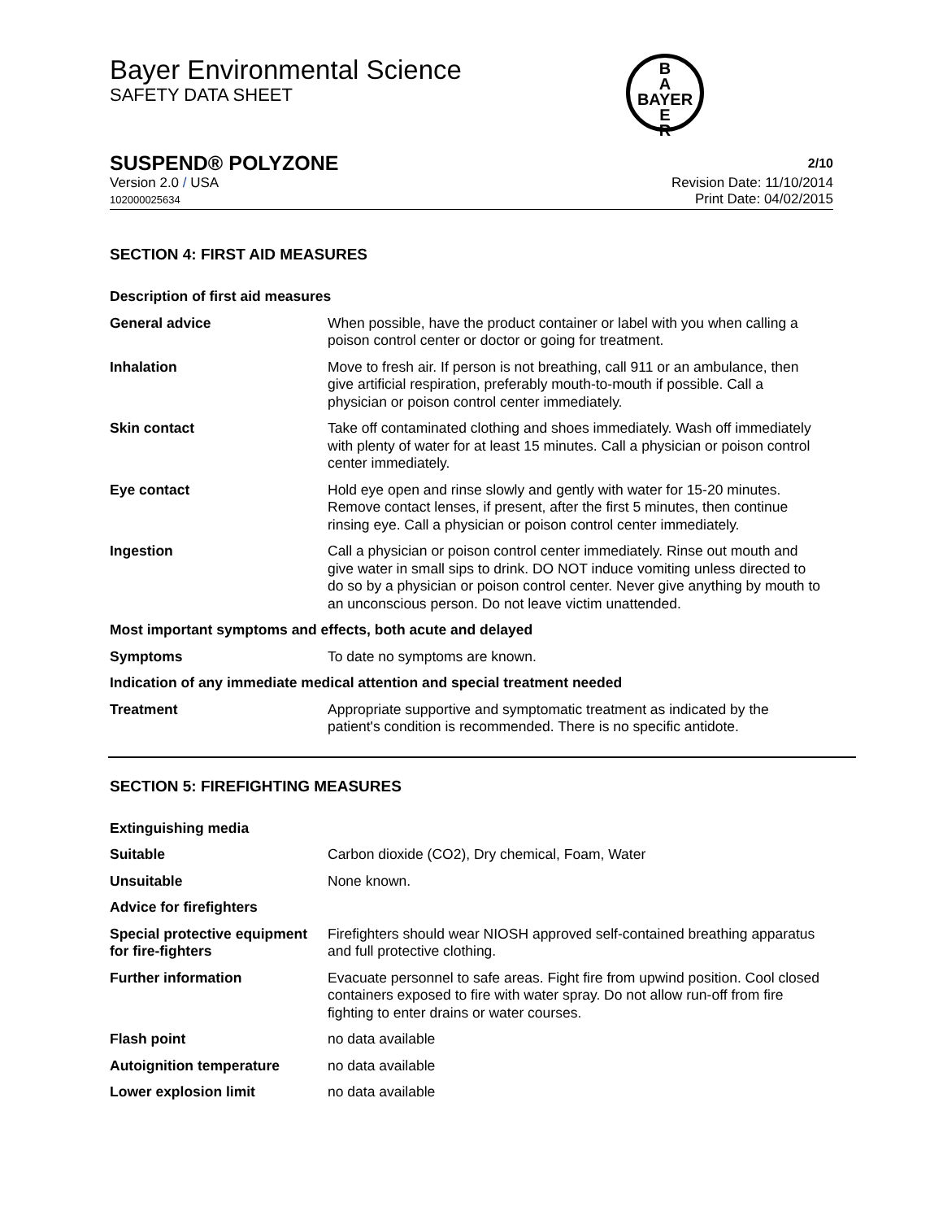Bayer Environmental Science
SAFETY DATA SHEET
B
A
BAYER
E
R
SUSPEND® POLYZONE 2/10
Version 2.0 / USA
102000025634
Revision Date: 11/10/2014
Print Date: 04/02/2015
SECTION 4: FIRST AID MEASURES
| Description of first aid measures | |
| General advice | When possible, have the product container or label with you when calling a poison control center or doctor or going for treatment. |
| Inhalation | Move to fresh air. If person is not breathing, call 911 or an ambulance, then give artificial respiration, preferably mouth-to-mouth if possible. Call a physician or poison control center immediately. |
| Skin contact | Take off contaminated clothing and shoes immediately. Wash off immediately with plenty of water for at least 15 minutes. Call a physician or poison control center immediately. |
| Eye contact | Hold eye open and rinse slowly and gently with water for 15-20 minutes. Remove contact lenses, if present, after the first 5 minutes, then continue rinsing eye. Call a physician or poison control center immediately. |
| Ingestion | Call a physician or poison control center immediately. Rinse out mouth and give water in small sips to drink. DO NOT induce vomiting unless directed to do so by a physician or poison control center. Never give anything by mouth to an unconscious person. Do not leave victim unattended. |
| Most important symptoms and effects, both acute and delayed | |
| Symptoms | To date no symptoms are known. |
| Indication of any immediate medical attention and special treatment needed | |
| Treatment | Appropriate supportive and symptomatic treatment as indicated by the patient's condition is recommended. There is no specific antidote. |
SECTION 5: FIREFIGHTING MEASURES
| Extinguishing media | |
| Suitable | Carbon dioxide (CO2), Dry chemical, Foam, Water |
| Unsuitable | None known. |
| Advice for firefighters | |
| Special protective equipment for fire-fighters | Firefighters should wear NIOSH approved self-contained breathing apparatus and full protective clothing. |
| Further information | Evacuate personnel to safe areas. Fight fire from upwind position. Cool closed containers exposed to fire with water spray. Do not allow run-off from fire fighting to enter drains or water courses. |
| Flash point | no data available |
| Autoignition temperature | no data available |
| Lower explosion limit | no data available |